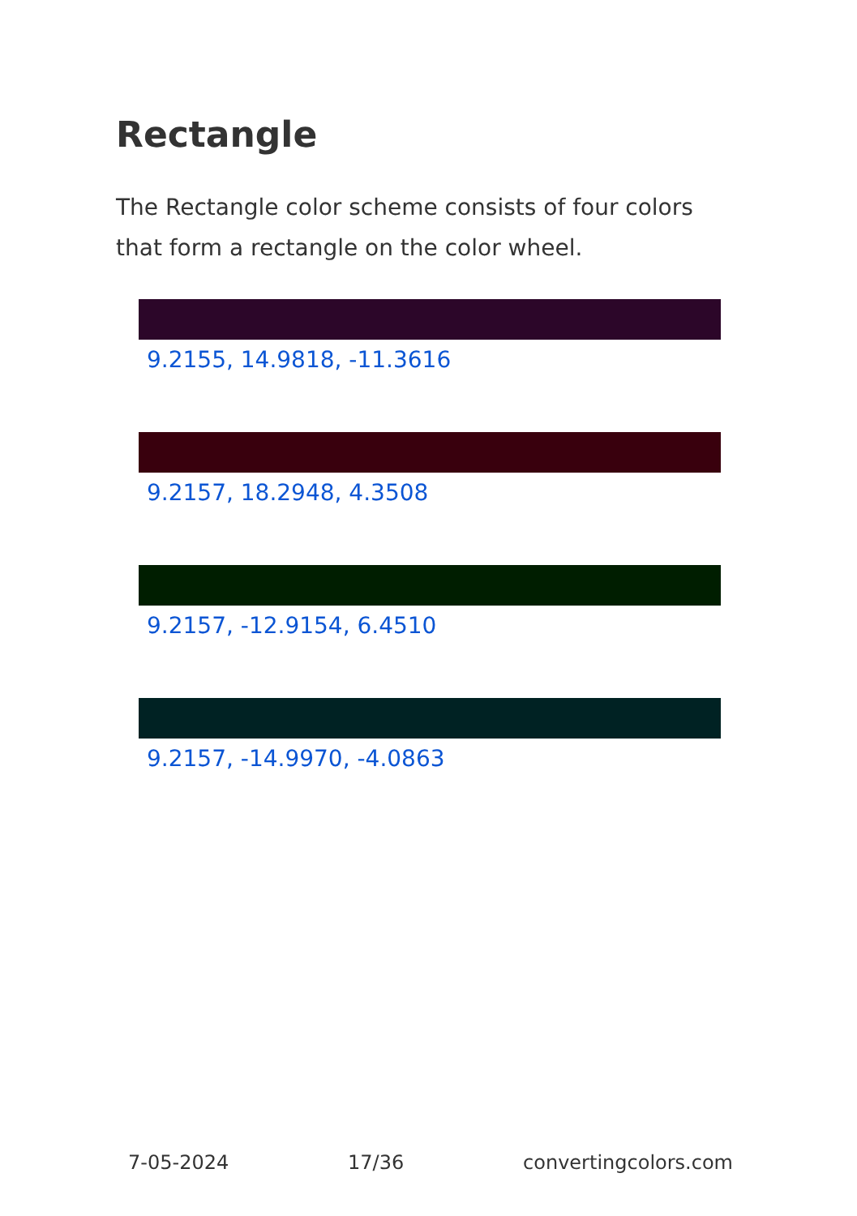Rectangle
The Rectangle color scheme consists of four colors that form a rectangle on the color wheel.
9.2155, 14.9818, -11.3616
9.2157, 18.2948, 4.3508
9.2157, -12.9154, 6.4510
9.2157, -14.9970, -4.0863
7-05-2024 17/36 convertingcolors.com